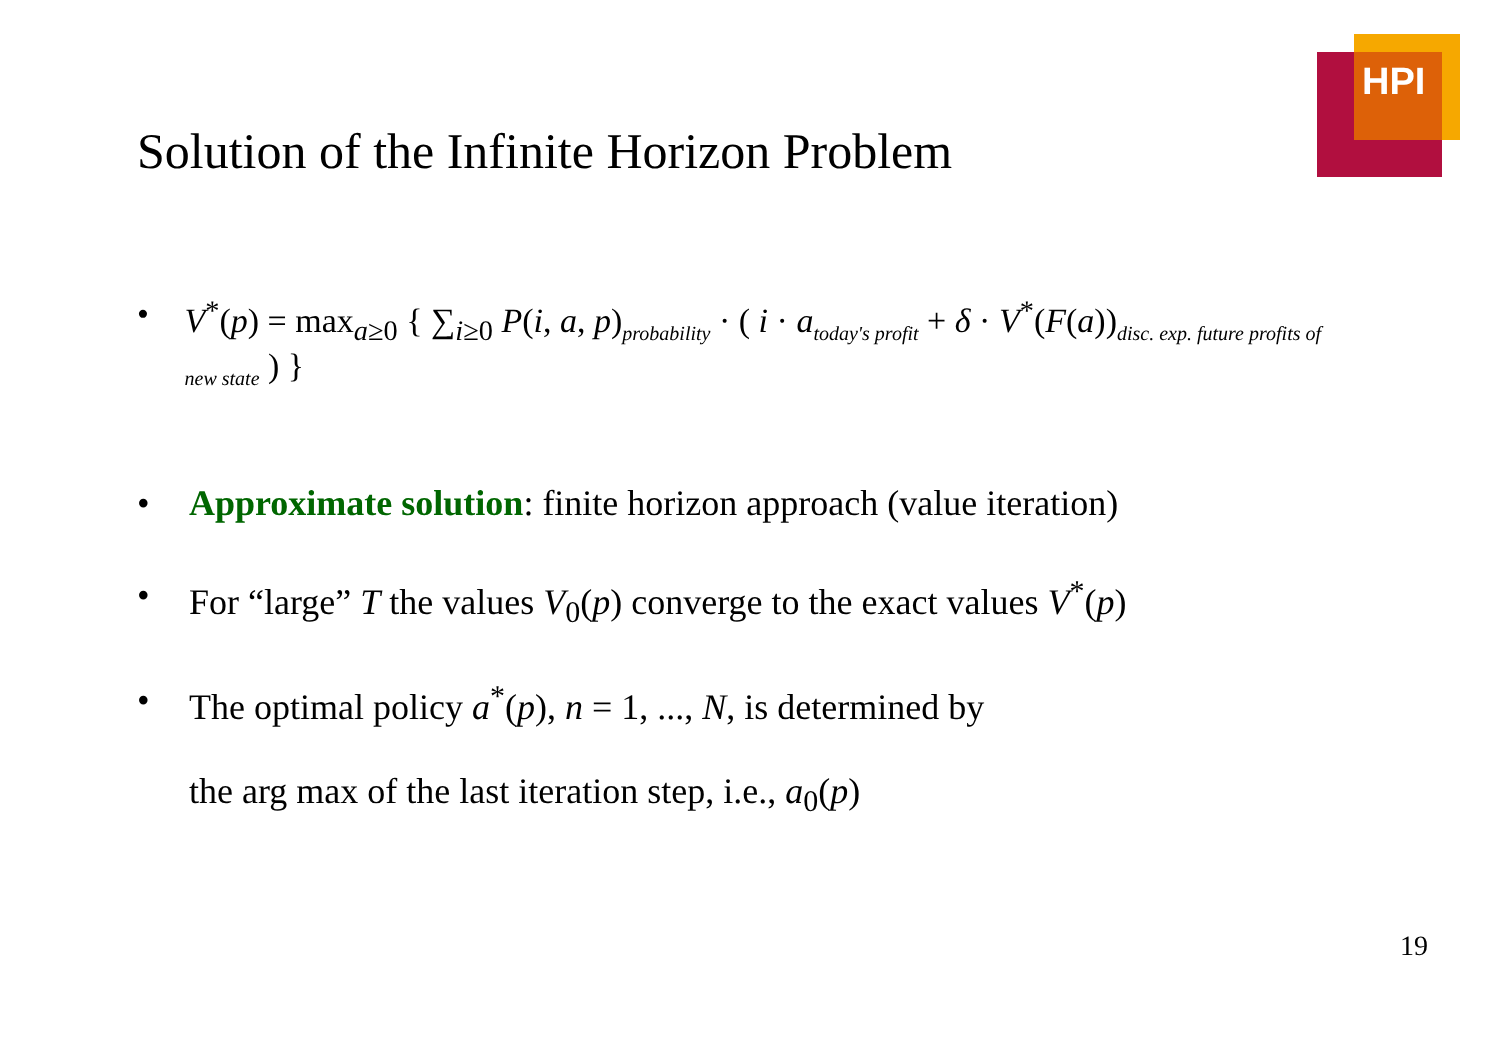HPI
Solution of the Infinite Horizon Problem
• V<sup>*</sup>(p) = max<sub>a≥0</sub> { ∑<sub>i≥0</sub> P(i, a, p)<sub>probability</sub> · ( i · a<sub>today's profit</sub> + δ · V<sup>*</sup>(F(a))<sub>disc. exp. future profits of new state</sub> ) }
• Approximate solution: finite horizon approach (value iteration)
• For “large” T the values V<sub>0</sub>(p) converge to the exact values V<sup>*</sup>(p)
• The optimal policy a<sup>*</sup>(p), n = 1, ..., N, is determined by
the arg max of the last iteration step, i.e., a<sub>0</sub>(p)
19